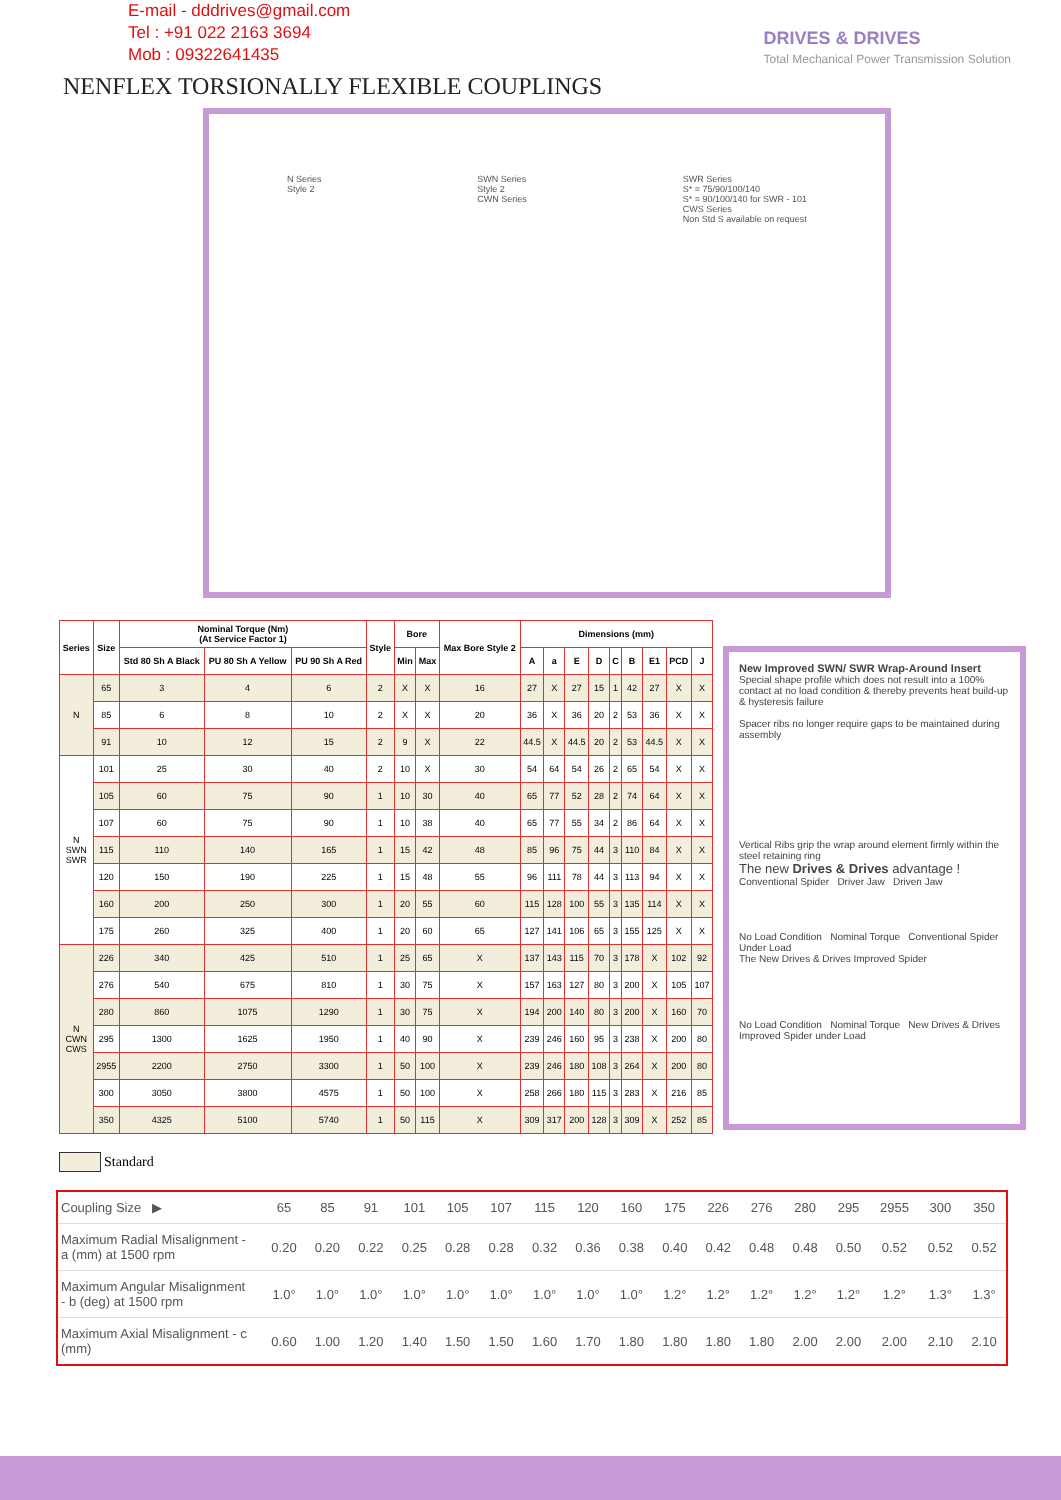E-mail - dddrives@gmail.com
Tel : +91 022 2163 3694
Mob : 09322641435
DRIVES & DRIVES
Total Mechanical Power Transmission Solution
NENFLEX TORSIONALLY FLEXIBLE COUPLINGS
N Series
Style 2 SWN Series
Style 2
CWN Series SWR Series
S* = 75/90/100/140
S* = 90/100/140 for SWR - 101
CWS Series
Non Std S available on request
| Series | Size | Nominal Torque (Nm) (At Service Factor 1) | | | Style | Bore | | Max Bore Style 2 | Dimensions (mm) | | | | | | | | |
| --- | --- | --- | --- | --- | --- | --- | --- | --- | --- | --- | --- | --- | --- | --- | --- | --- | --- |
| | | Std 80 Sh A Black | PU 80 Sh A Yellow | PU 90 Sh A Red | | Min | Max | | A | a | E | D | C | B | E1 | PCD | J |
| N | 65 | 3 | 4 | 6 | 2 | X | X | 16 | 27 | X | 27 | 15 | 1 | 42 | 27 | X | X |
| | 85 | 6 | 8 | 10 | 2 | X | X | 20 | 36 | X | 36 | 20 | 2 | 53 | 36 | X | X |
| | 91 | 10 | 12 | 15 | 2 | 9 | X | 22 | 44.5 | X | 44.5 | 20 | 2 | 53 | 44.5 | X | X |
| N SWN SWR | 101 | 25 | 30 | 40 | 2 | 10 | X | 30 | 54 | 64 | 54 | 26 | 2 | 65 | 54 | X | X |
| | 105 | 60 | 75 | 90 | 1 | 10 | 30 | 40 | 65 | 77 | 52 | 28 | 2 | 74 | 64 | X | X |
| | 107 | 60 | 75 | 90 | 1 | 10 | 38 | 40 | 65 | 77 | 55 | 34 | 2 | 86 | 64 | X | X |
| | 115 | 110 | 140 | 165 | 1 | 15 | 42 | 48 | 85 | 96 | 75 | 44 | 3 | 110 | 84 | X | X |
| | 120 | 150 | 190 | 225 | 1 | 15 | 48 | 55 | 96 | 111 | 78 | 44 | 3 | 113 | 94 | X | X |
| | 160 | 200 | 250 | 300 | 1 | 20 | 55 | 60 | 115 | 128 | 100 | 55 | 3 | 135 | 114 | X | X |
| | 175 | 260 | 325 | 400 | 1 | 20 | 60 | 65 | 127 | 141 | 106 | 65 | 3 | 155 | 125 | X | X |
| N CWN CWS | 226 | 340 | 425 | 510 | 1 | 25 | 65 | X | 137 | 143 | 115 | 70 | 3 | 178 | X | 102 | 92 |
| | 276 | 540 | 675 | 810 | 1 | 30 | 75 | X | 157 | 163 | 127 | 80 | 3 | 200 | X | 105 | 107 |
| | 280 | 860 | 1075 | 1290 | 1 | 30 | 75 | X | 194 | 200 | 140 | 80 | 3 | 200 | X | 160 | 70 |
| | 295 | 1300 | 1625 | 1950 | 1 | 40 | 90 | X | 239 | 246 | 160 | 95 | 3 | 238 | X | 200 | 80 |
| | 2955 | 2200 | 2750 | 3300 | 1 | 50 | 100 | X | 239 | 246 | 180 | 108 | 3 | 264 | X | 200 | 80 |
| | 300 | 3050 | 3800 | 4575 | 1 | 50 | 100 | X | 258 | 266 | 180 | 115 | 3 | 283 | X | 216 | 85 |
| | 350 | 4325 | 5100 | 5740 | 1 | 50 | 115 | X | 309 | 317 | 200 | 128 | 3 | 309 | X | 252 | 85 |
New Improved SWN/ SWR Wrap-Around Insert
Special shape profile which does not result into a 100% contact at no load condition & thereby prevents heat build-up & hysteresis failure
Spacer ribs no longer require gaps to be maintained during assembly
Vertical Ribs grip the wrap around element firmly within the steel retaining ring
The new Drives & Drives advantage !
Conventional Spider Driver Jaw Driven Jaw
No Load Condition Nominal Torque Conventional Spider Under Load
The New Drives & Drives Improved Spider
No Load Condition Nominal Torque New Drives & Drives Improved Spider under Load
Standard
| Coupling Size ▶ | | 65 | 85 | 91 | 101 | 105 | 107 | 115 | 120 | 160 | 175 | 226 | 276 | 280 | 295 | 2955 | 300 | 350 |
| Maximum Radial Misalignment - a (mm) at 1500 rpm | | 0.20 | 0.20 | 0.22 | 0.25 | 0.28 | 0.28 | 0.32 | 0.36 | 0.38 | 0.40 | 0.42 | 0.48 | 0.48 | 0.50 | 0.52 | 0.52 | 0.52 |
| Maximum Angular Misalignment - b (deg) at 1500 rpm | | 1.0° | 1.0° | 1.0° | 1.0° | 1.0° | 1.0° | 1.0° | 1.0° | 1.0° | 1.2° | 1.2° | 1.2° | 1.2° | 1.2° | 1.2° | 1.3° | 1.3° |
| Maximum Axial Misalignment - c (mm) | | 0.60 | 1.00 | 1.20 | 1.40 | 1.50 | 1.50 | 1.60 | 1.70 | 1.80 | 1.80 | 1.80 | 1.80 | 2.00 | 2.00 | 2.00 | 2.10 | 2.10 |